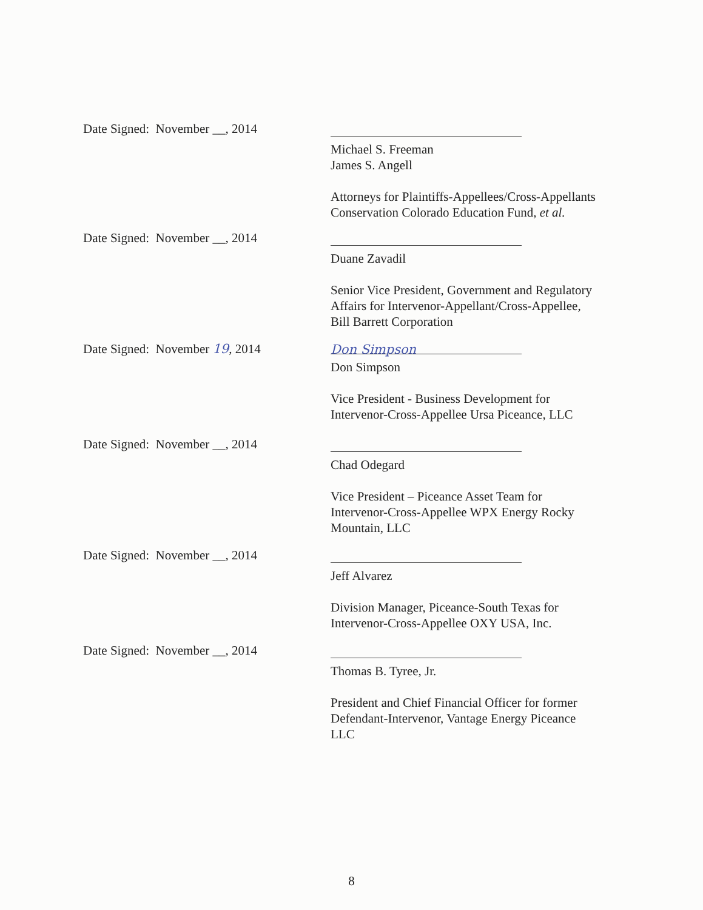Date Signed: November __, 2014
Michael S. Freeman
James S. Angell
Attorneys for Plaintiffs-Appellees/Cross-Appellants
Conservation Colorado Education Fund, et al.
Date Signed: November __, 2014
Duane Zavadil
Senior Vice President, Government and Regulatory
Affairs for Intervenor-Appellant/Cross-Appellee,
Bill Barrett Corporation
Date Signed: November 19, 2014
Don Simpson
Don Simpson
Vice President - Business Development for
Intervenor-Cross-Appellee Ursa Piceance, LLC
Date Signed: November __, 2014
Chad Odegard
Vice President – Piceance Asset Team for
Intervenor-Cross-Appellee WPX Energy Rocky
Mountain, LLC
Date Signed: November __, 2014
Jeff Alvarez
Division Manager, Piceance-South Texas for
Intervenor-Cross-Appellee OXY USA, Inc.
Date Signed: November __, 2014
Thomas B. Tyree, Jr.
President and Chief Financial Officer for former
Defendant-Intervenor, Vantage Energy Piceance
LLC
8